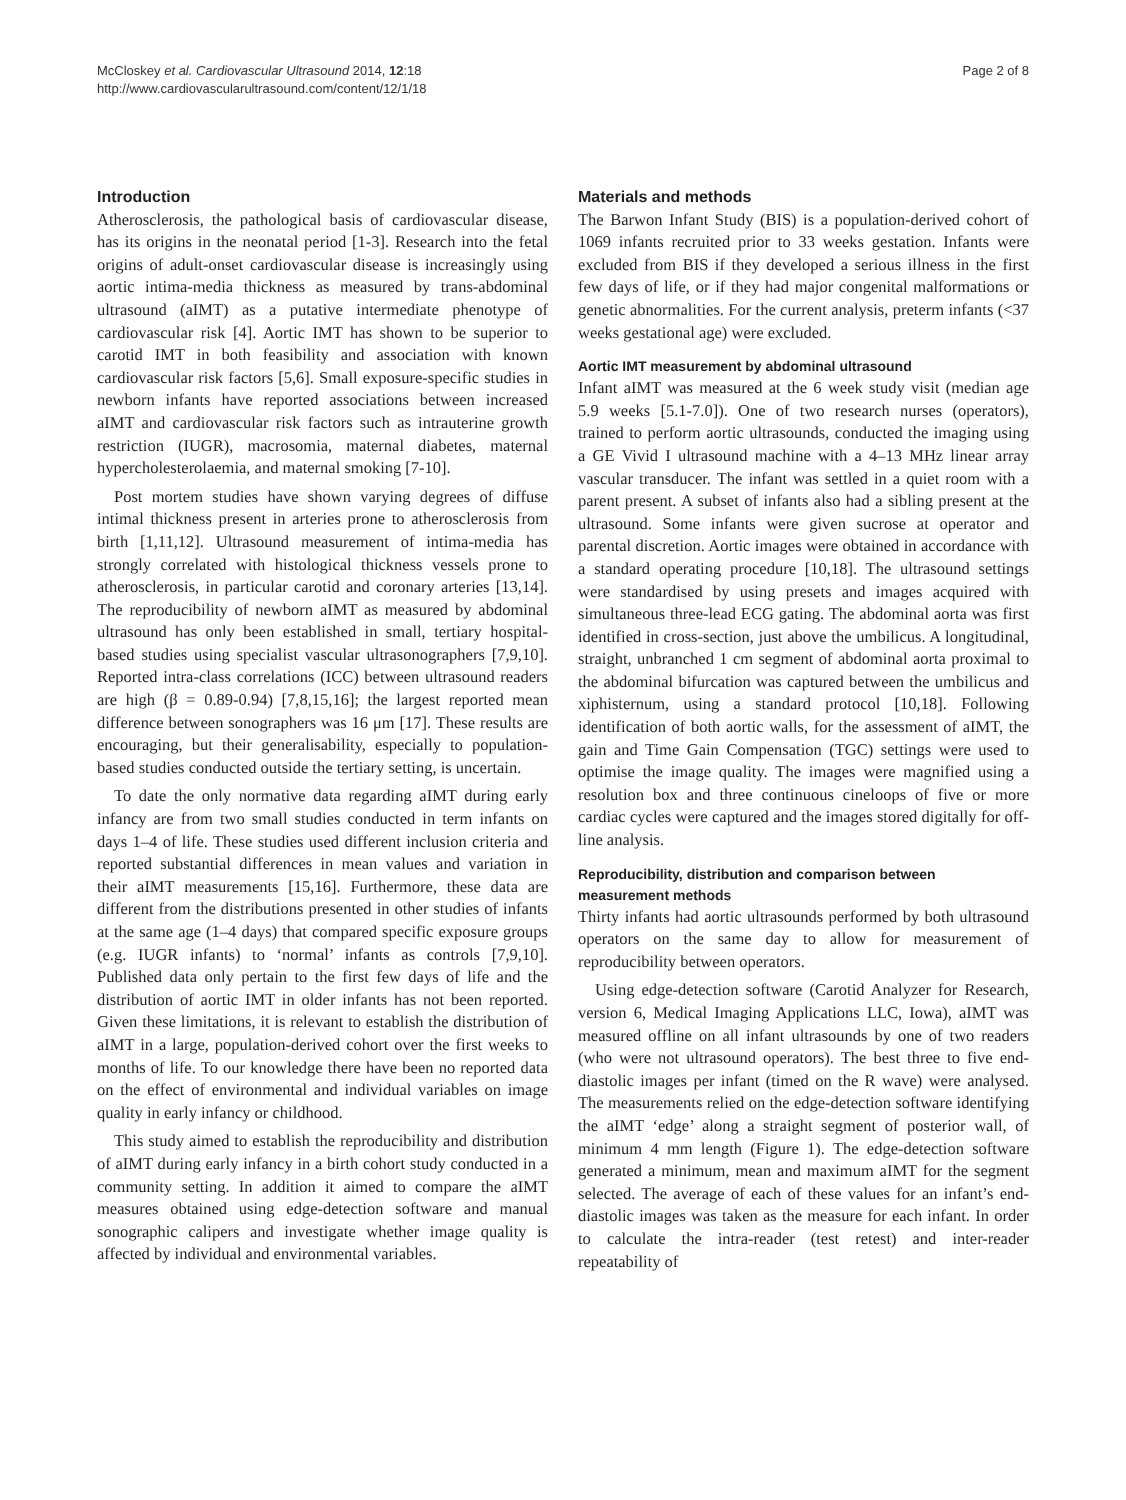McCloskey et al. Cardiovascular Ultrasound 2014, 12:18
http://www.cardiovascularultrasound.com/content/12/1/18
Page 2 of 8
Introduction
Atherosclerosis, the pathological basis of cardiovascular disease, has its origins in the neonatal period [1-3]. Research into the fetal origins of adult-onset cardiovascular disease is increasingly using aortic intima-media thickness as measured by trans-abdominal ultrasound (aIMT) as a putative intermediate phenotype of cardiovascular risk [4]. Aortic IMT has shown to be superior to carotid IMT in both feasibility and association with known cardiovascular risk factors [5,6]. Small exposure-specific studies in newborn infants have reported associations between increased aIMT and cardiovascular risk factors such as intrauterine growth restriction (IUGR), macrosomia, maternal diabetes, maternal hypercholesterolaemia, and maternal smoking [7-10].
Post mortem studies have shown varying degrees of diffuse intimal thickness present in arteries prone to atherosclerosis from birth [1,11,12]. Ultrasound measurement of intima-media has strongly correlated with histological thickness vessels prone to atherosclerosis, in particular carotid and coronary arteries [13,14]. The reproducibility of newborn aIMT as measured by abdominal ultrasound has only been established in small, tertiary hospital-based studies using specialist vascular ultrasonographers [7,9,10]. Reported intra-class correlations (ICC) between ultrasound readers are high (β = 0.89-0.94) [7,8,15,16]; the largest reported mean difference between sonographers was 16 μm [17]. These results are encouraging, but their generalisability, especially to population-based studies conducted outside the tertiary setting, is uncertain.
To date the only normative data regarding aIMT during early infancy are from two small studies conducted in term infants on days 1–4 of life. These studies used different inclusion criteria and reported substantial differences in mean values and variation in their aIMT measurements [15,16]. Furthermore, these data are different from the distributions presented in other studies of infants at the same age (1–4 days) that compared specific exposure groups (e.g. IUGR infants) to ‘normal’ infants as controls [7,9,10]. Published data only pertain to the first few days of life and the distribution of aortic IMT in older infants has not been reported. Given these limitations, it is relevant to establish the distribution of aIMT in a large, population-derived cohort over the first weeks to months of life. To our knowledge there have been no reported data on the effect of environmental and individual variables on image quality in early infancy or childhood.
This study aimed to establish the reproducibility and distribution of aIMT during early infancy in a birth cohort study conducted in a community setting. In addition it aimed to compare the aIMT measures obtained using edge-detection software and manual sonographic calipers and investigate whether image quality is affected by individual and environmental variables.
Materials and methods
The Barwon Infant Study (BIS) is a population-derived cohort of 1069 infants recruited prior to 33 weeks gestation. Infants were excluded from BIS if they developed a serious illness in the first few days of life, or if they had major congenital malformations or genetic abnormalities. For the current analysis, preterm infants (<37 weeks gestational age) were excluded.
Aortic IMT measurement by abdominal ultrasound
Infant aIMT was measured at the 6 week study visit (median age 5.9 weeks [5.1-7.0]). One of two research nurses (operators), trained to perform aortic ultrasounds, conducted the imaging using a GE Vivid I ultrasound machine with a 4–13 MHz linear array vascular transducer. The infant was settled in a quiet room with a parent present. A subset of infants also had a sibling present at the ultrasound. Some infants were given sucrose at operator and parental discretion. Aortic images were obtained in accordance with a standard operating procedure [10,18]. The ultrasound settings were standardised by using presets and images acquired with simultaneous three-lead ECG gating. The abdominal aorta was first identified in cross-section, just above the umbilicus. A longitudinal, straight, unbranched 1 cm segment of abdominal aorta proximal to the abdominal bifurcation was captured between the umbilicus and xiphisternum, using a standard protocol [10,18]. Following identification of both aortic walls, for the assessment of aIMT, the gain and Time Gain Compensation (TGC) settings were used to optimise the image quality. The images were magnified using a resolution box and three continuous cineloops of five or more cardiac cycles were captured and the images stored digitally for off-line analysis.
Reproducibility, distribution and comparison between measurement methods
Thirty infants had aortic ultrasounds performed by both ultrasound operators on the same day to allow for measurement of reproducibility between operators.
Using edge-detection software (Carotid Analyzer for Research, version 6, Medical Imaging Applications LLC, Iowa), aIMT was measured offline on all infant ultrasounds by one of two readers (who were not ultrasound operators). The best three to five end-diastolic images per infant (timed on the R wave) were analysed. The measurements relied on the edge-detection software identifying the aIMT ‘edge’ along a straight segment of posterior wall, of minimum 4 mm length (Figure 1). The edge-detection software generated a minimum, mean and maximum aIMT for the segment selected. The average of each of these values for an infant’s end-diastolic images was taken as the measure for each infant. In order to calculate the intra-reader (test retest) and inter-reader repeatability of